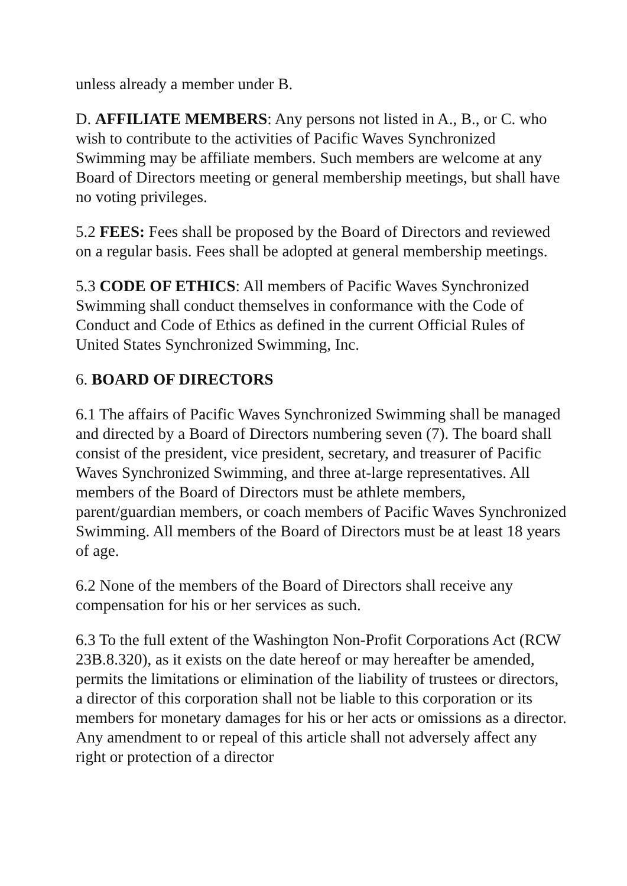unless already a member under B.
D. AFFILIATE MEMBERS: Any persons not listed in A., B., or C. who wish to contribute to the activities of Pacific Waves Synchronized Swimming may be affiliate members. Such members are welcome at any Board of Directors meeting or general membership meetings, but shall have no voting privileges.
5.2 FEES: Fees shall be proposed by the Board of Directors and reviewed on a regular basis. Fees shall be adopted at general membership meetings.
5.3 CODE OF ETHICS: All members of Pacific Waves Synchronized Swimming shall conduct themselves in conformance with the Code of Conduct and Code of Ethics as defined in the current Official Rules of United States Synchronized Swimming, Inc.
6. BOARD OF DIRECTORS
6.1 The affairs of Pacific Waves Synchronized Swimming shall be managed and directed by a Board of Directors numbering seven (7). The board shall consist of the president, vice president, secretary, and treasurer of Pacific Waves Synchronized Swimming, and three at-large representatives. All members of the Board of Directors must be athlete members, parent/guardian members, or coach members of Pacific Waves Synchronized Swimming. All members of the Board of Directors must be at least 18 years of age.
6.2 None of the members of the Board of Directors shall receive any compensation for his or her services as such.
6.3 To the full extent of the Washington Non-Profit Corporations Act (RCW 23B.8.320), as it exists on the date hereof or may hereafter be amended, permits the limitations or elimination of the liability of trustees or directors, a director of this corporation shall not be liable to this corporation or its members for monetary damages for his or her acts or omissions as a director. Any amendment to or repeal of this article shall not adversely affect any right or protection of a director